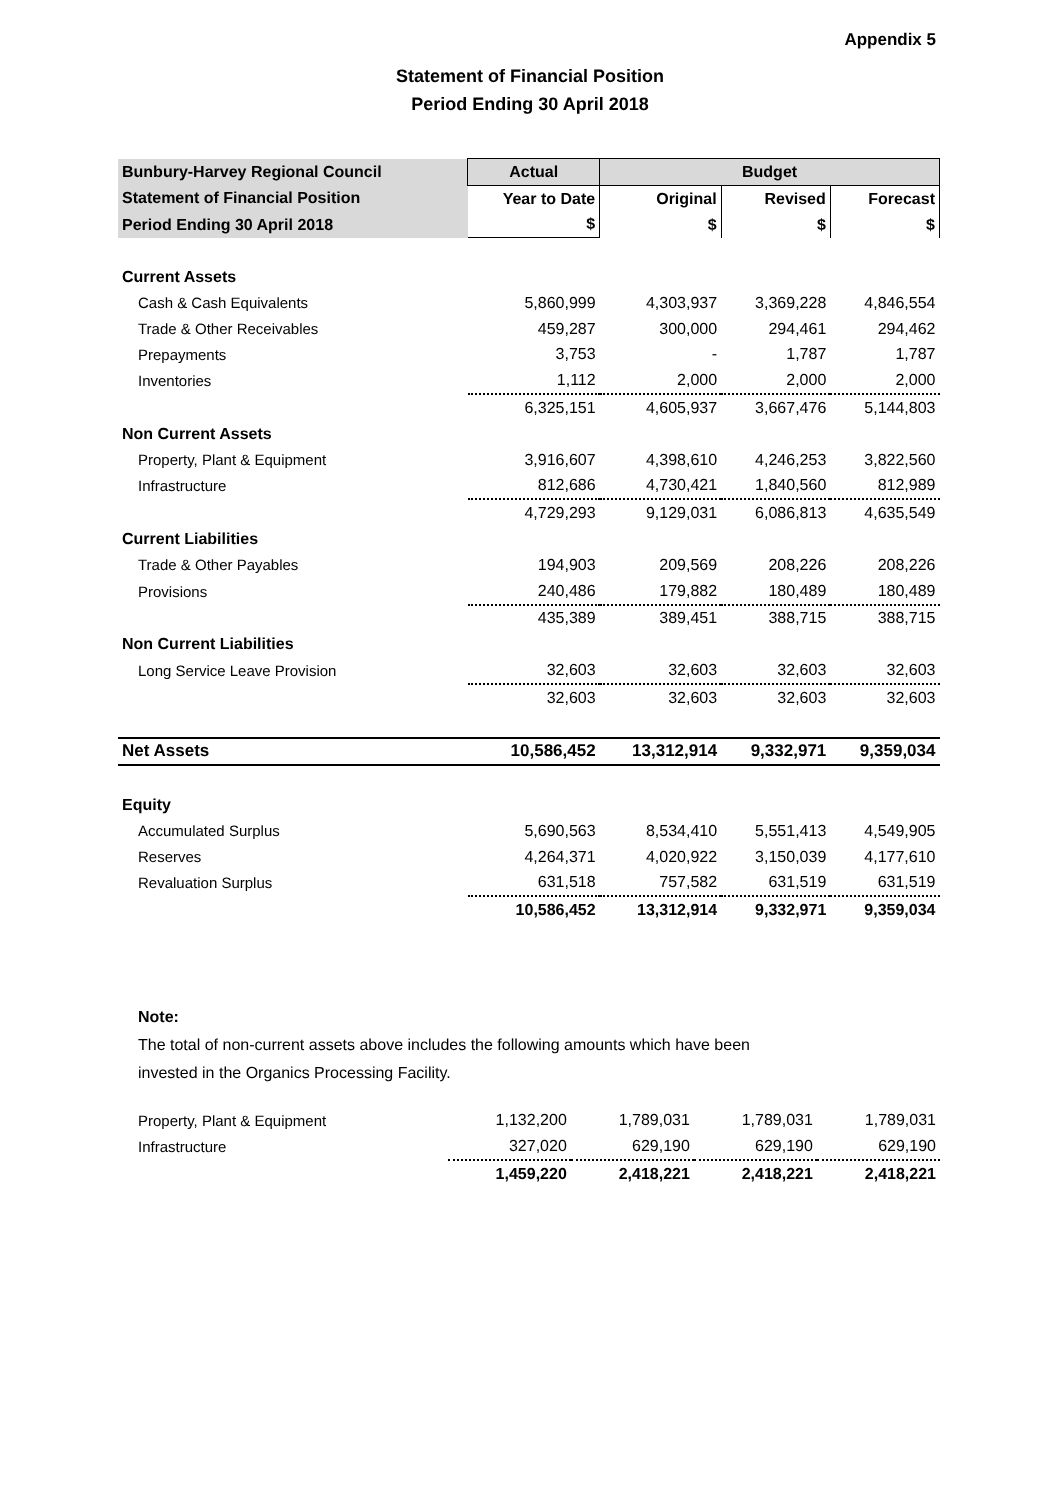Appendix 5
Statement of Financial Position
Period Ending 30 April 2018
| Bunbury-Harvey Regional Council | Actual | Budget | | |
| --- | --- | --- | --- | --- |
| Statement of Financial Position | Year to Date | Original | Revised | Forecast |
| Period Ending 30 April 2018 | $ | $ | $ | $ |
| Current Assets | | | | |
| Cash & Cash Equivalents | 5,860,999 | 4,303,937 | 3,369,228 | 4,846,554 |
| Trade & Other Receivables | 459,287 | 300,000 | 294,461 | 294,462 |
| Prepayments | 3,753 | - | 1,787 | 1,787 |
| Inventories | 1,112 | 2,000 | 2,000 | 2,000 |
| | 6,325,151 | 4,605,937 | 3,667,476 | 5,144,803 |
| Non Current Assets | | | | |
| Property, Plant & Equipment | 3,916,607 | 4,398,610 | 4,246,253 | 3,822,560 |
| Infrastructure | 812,686 | 4,730,421 | 1,840,560 | 812,989 |
| | 4,729,293 | 9,129,031 | 6,086,813 | 4,635,549 |
| Current Liabilities | | | | |
| Trade & Other Payables | 194,903 | 209,569 | 208,226 | 208,226 |
| Provisions | 240,486 | 179,882 | 180,489 | 180,489 |
| | 435,389 | 389,451 | 388,715 | 388,715 |
| Non Current Liabilities | | | | |
| Long Service Leave Provision | 32,603 | 32,603 | 32,603 | 32,603 |
| | 32,603 | 32,603 | 32,603 | 32,603 |
| Net Assets | 10,586,452 | 13,312,914 | 9,332,971 | 9,359,034 |
| Equity | | | | |
| Accumulated Surplus | 5,690,563 | 8,534,410 | 5,551,413 | 4,549,905 |
| Reserves | 4,264,371 | 4,020,922 | 3,150,039 | 4,177,610 |
| Revaluation Surplus | 631,518 | 757,582 | 631,519 | 631,519 |
| | 10,586,452 | 13,312,914 | 9,332,971 | 9,359,034 |
Note:
The total of non-current assets above includes the following amounts which have been
invested in the Organics Processing Facility.
| Property, Plant & Equipment | 1,132,200 | 1,789,031 | 1,789,031 | 1,789,031 |
| Infrastructure | 327,020 | 629,190 | 629,190 | 629,190 |
| | 1,459,220 | 2,418,221 | 2,418,221 | 2,418,221 |